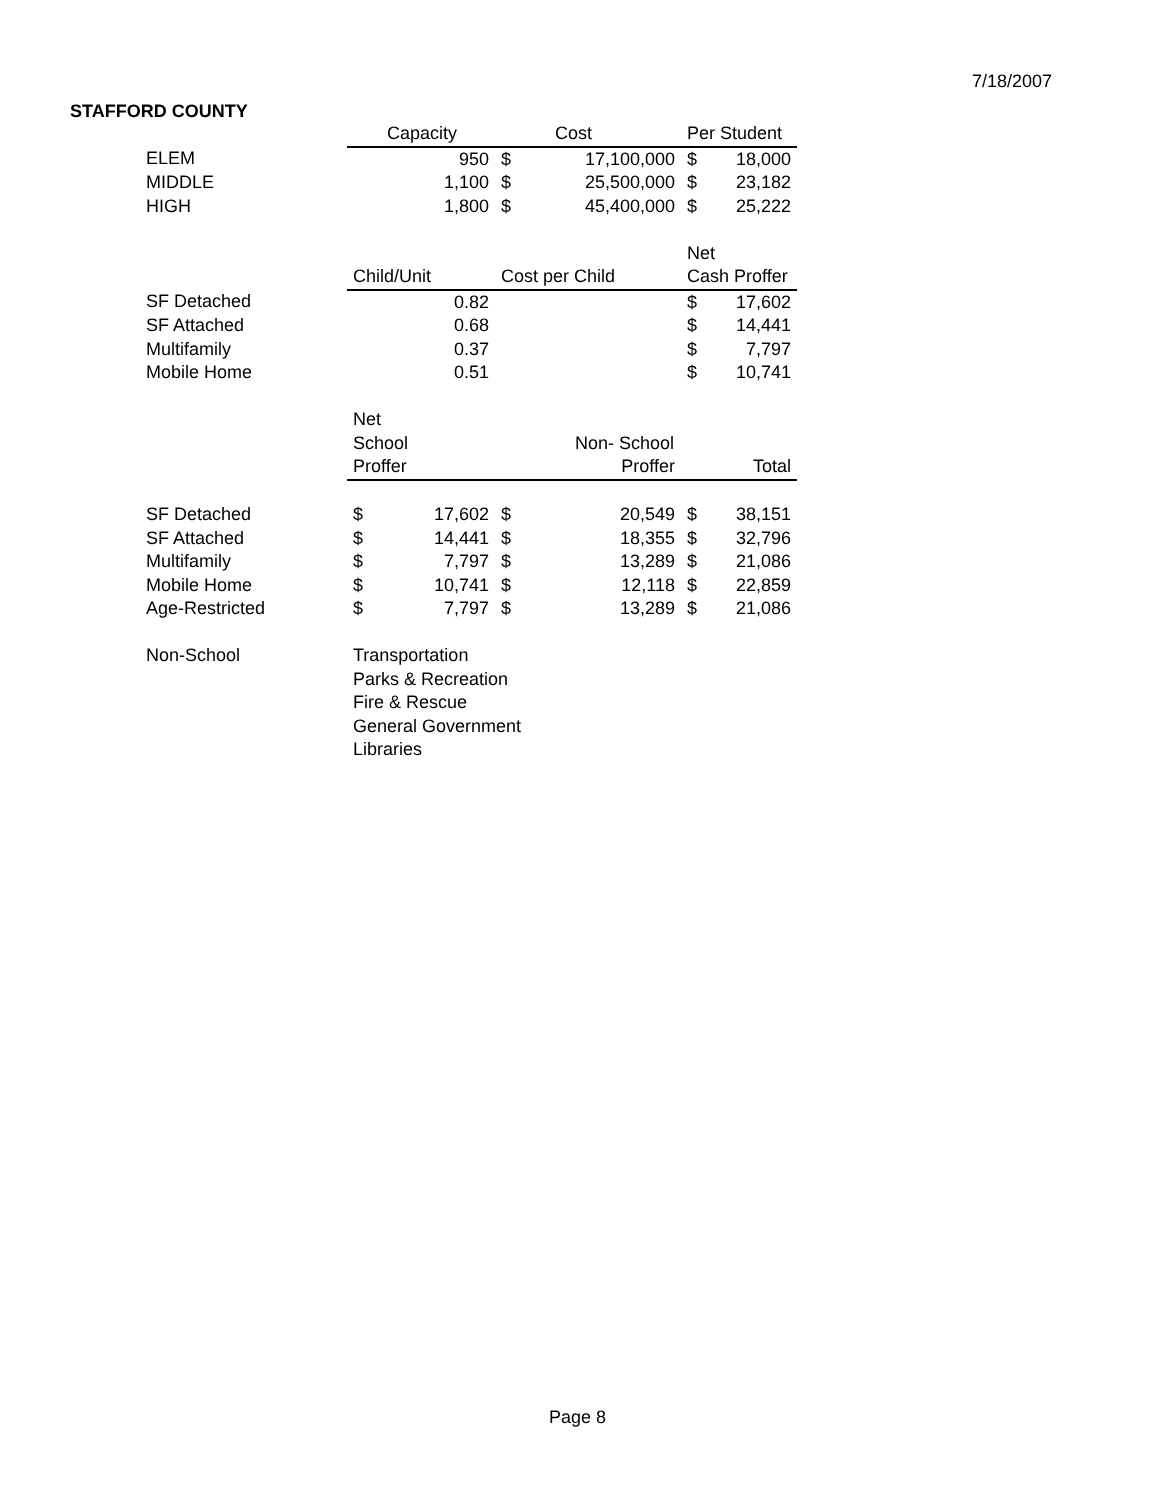7/18/2007
STAFFORD COUNTY
| | Capacity | | | Cost | Per Student | |
| ELEM | | 950 | $ | 17,100,000 | $ | 18,000 |
| MIDDLE | | 1,100 | $ | 25,500,000 | $ | 23,182 |
| HIGH | | 1,800 | $ | 45,400,000 | $ | 25,222 |
| | | | | | Net | |
| | Child/Unit | | Cost per Child | | Cash Proffer | |
| SF Detached | | 0.82 | | | $ | 17,602 |
| SF Attached | | 0.68 | | | $ | 14,441 |
| Multifamily | | 0.37 | | | $ | 7,797 |
| Mobile Home | | 0.51 | | | $ | 10,741 |
| | Net | | | | | |
| | School | | | Non- School | | |
| | Proffer | | | Proffer | | Total |
| SF Detached | $ | 17,602 | $ | 20,549 | $ | 38,151 |
| SF Attached | $ | 14,441 | $ | 18,355 | $ | 32,796 |
| Multifamily | $ | 7,797 | $ | 13,289 | $ | 21,086 |
| Mobile Home | $ | 10,741 | $ | 12,118 | $ | 22,859 |
| Age-Restricted | $ | 7,797 | $ | 13,289 | $ | 21,086 |
| Non-School | Transportation | | | | | |
| | Parks & Recreation | | | | | |
| | Fire & Rescue | | | | | |
| | General Government | | | | | |
| | Libraries | | | | | |
Page 8